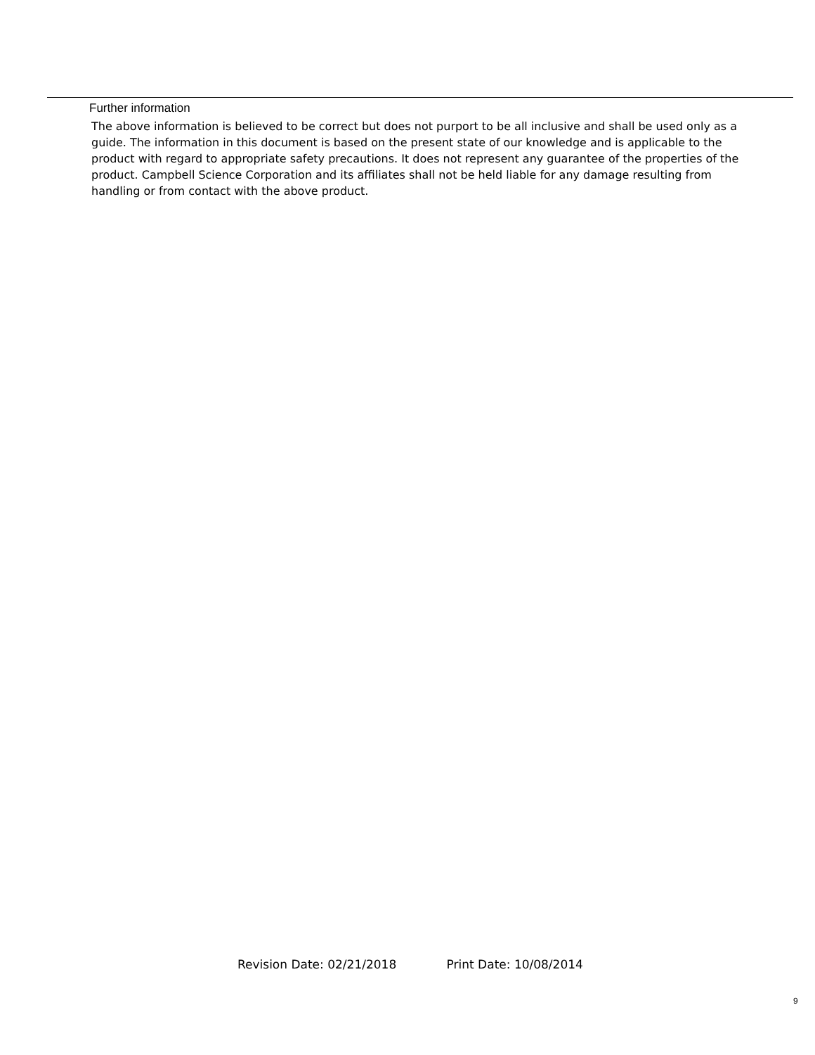Further information
The above information is believed to be correct but does not purport to be all inclusive and shall be used only as a guide. The information in this document is based on the present state of our knowledge and is applicable to the product with regard to appropriate safety precautions. It does not represent any guarantee of the properties of the product. Campbell Science Corporation and its affiliates shall not be held liable for any damage resulting from handling or from contact with the above product.
Revision Date: 02/21/2018 Print Date: 10/08/2014
9